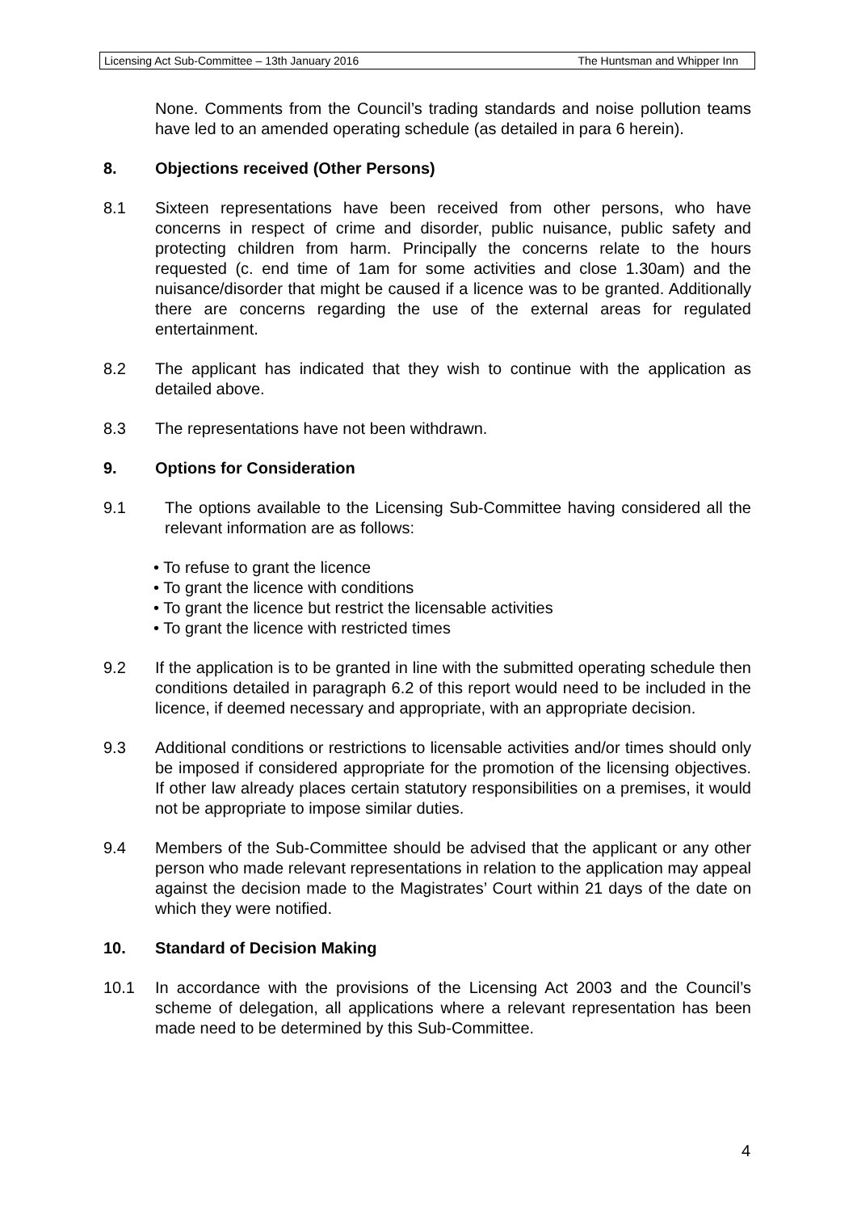Licensing Act Sub-Committee – 13th January 2016 The Huntsman and Whipper Inn
None. Comments from the Council’s trading standards and noise pollution teams have led to an amended operating schedule (as detailed in para 6 herein).
8. Objections received (Other Persons)
8.1 Sixteen representations have been received from other persons, who have concerns in respect of crime and disorder, public nuisance, public safety and protecting children from harm. Principally the concerns relate to the hours requested (c. end time of 1am for some activities and close 1.30am) and the nuisance/disorder that might be caused if a licence was to be granted. Additionally there are concerns regarding the use of the external areas for regulated entertainment.
8.2 The applicant has indicated that they wish to continue with the application as detailed above.
8.3 The representations have not been withdrawn.
9. Options for Consideration
9.1 The options available to the Licensing Sub-Committee having considered all the relevant information are as follows:
• To refuse to grant the licence
• To grant the licence with conditions
• To grant the licence but restrict the licensable activities
• To grant the licence with restricted times
9.2 If the application is to be granted in line with the submitted operating schedule then conditions detailed in paragraph 6.2 of this report would need to be included in the licence, if deemed necessary and appropriate, with an appropriate decision.
9.3 Additional conditions or restrictions to licensable activities and/or times should only be imposed if considered appropriate for the promotion of the licensing objectives. If other law already places certain statutory responsibilities on a premises, it would not be appropriate to impose similar duties.
9.4 Members of the Sub-Committee should be advised that the applicant or any other person who made relevant representations in relation to the application may appeal against the decision made to the Magistrates’ Court within 21 days of the date on which they were notified.
10. Standard of Decision Making
10.1 In accordance with the provisions of the Licensing Act 2003 and the Council’s scheme of delegation, all applications where a relevant representation has been made need to be determined by this Sub-Committee.
4